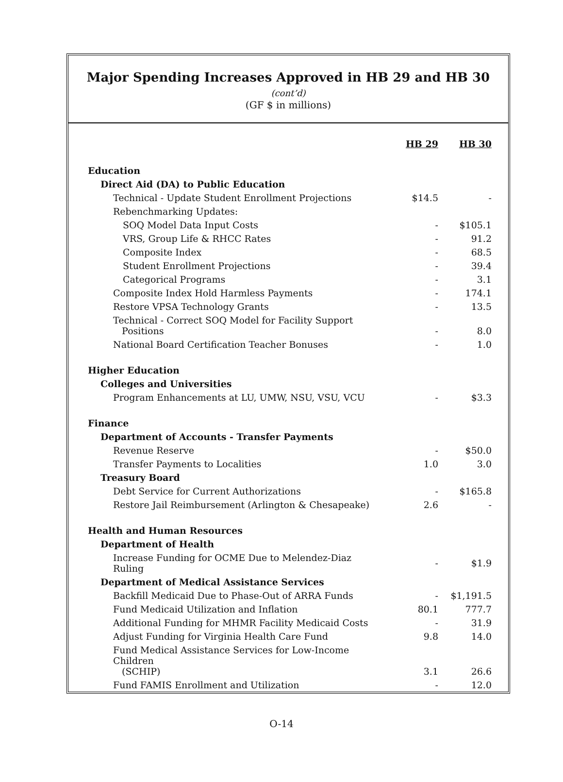Major Spending Increases Approved in HB 29 and HB 30 (cont’d)
(GF $ in millions)
| | HB 29 | HB 30 |
| --- | --- | --- |
| Education | | |
| Direct Aid (DA) to Public Education | | |
| Technical - Update Student Enrollment Projections | $14.5 | - |
| Rebenchmarking Updates: | | |
| SOQ Model Data Input Costs | - | $105.1 |
| VRS, Group Life & RHCC Rates | - | 91.2 |
| Composite Index | - | 68.5 |
| Student Enrollment Projections | - | 39.4 |
| Categorical Programs | - | 3.1 |
| Composite Index Hold Harmless Payments | - | 174.1 |
| Restore VPSA Technology Grants | - | 13.5 |
| Technical - Correct SOQ Model for Facility Support Positions | - | 8.0 |
| National Board Certification Teacher Bonuses | - | 1.0 |
| Higher Education | | |
| Colleges and Universities | | |
| Program Enhancements at LU, UMW, NSU, VSU, VCU | - | $3.3 |
| Finance | | |
| Department of Accounts - Transfer Payments | | |
| Revenue Reserve | - | $50.0 |
| Transfer Payments to Localities | 1.0 | 3.0 |
| Treasury Board | | |
| Debt Service for Current Authorizations | - | $165.8 |
| Restore Jail Reimbursement (Arlington & Chesapeake) | 2.6 | - |
| Health and Human Resources | | |
| Department of Health | | |
| Increase Funding for OCME Due to Melendez-Diaz Ruling | - | $1.9 |
| Department of Medical Assistance Services | | |
| Backfill Medicaid Due to Phase-Out of ARRA Funds | - | $1,191.5 |
| Fund Medicaid Utilization and Inflation | 80.1 | 777.7 |
| Additional Funding for MHMR Facility Medicaid Costs | - | 31.9 |
| Adjust Funding for Virginia Health Care Fund | 9.8 | 14.0 |
| Fund Medical Assistance Services for Low-Income Children (SCHIP) | 3.1 | 26.6 |
| Fund FAMIS Enrollment and Utilization | - | 12.0 |
O-14